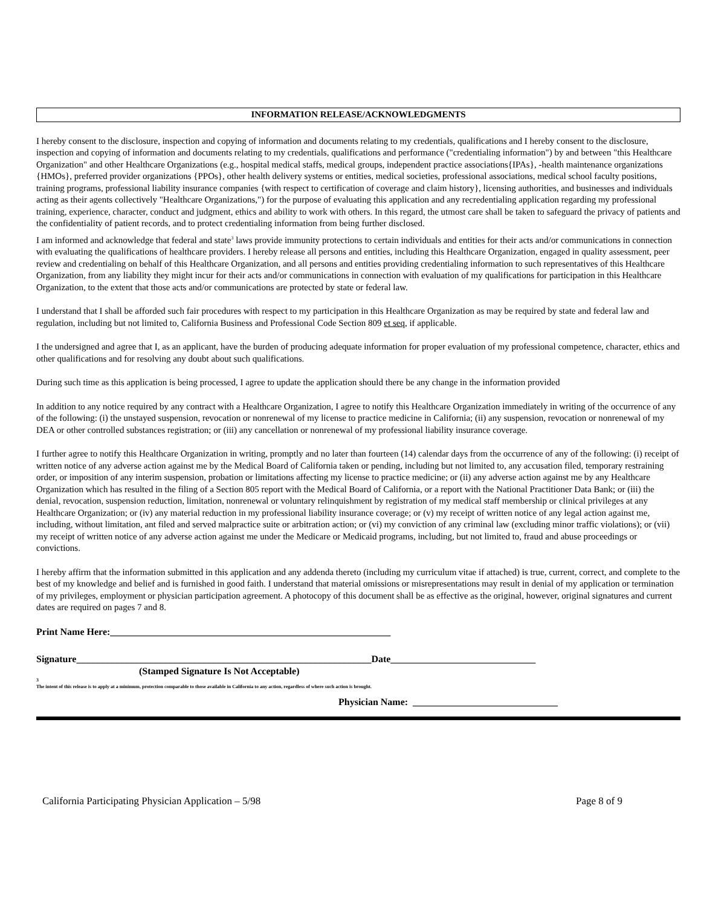INFORMATION RELEASE/ACKNOWLEDGMENTS
I hereby consent to the disclosure, inspection and copying of information and documents relating to my credentials, qualifications and I hereby consent to the disclosure, inspection and copying of information and documents relating to my credentials, qualifications and performance ("credentialing information") by and between "this Healthcare Organization" and other Healthcare Organizations (e.g., hospital medical staffs, medical groups, independent practice associations{IPAs}, -health maintenance organizations {HMOs}, preferred provider organizations {PPOs}, other health delivery systems or entities, medical societies, professional associations, medical school faculty positions, training programs, professional liability insurance companies {with respect to certification of coverage and claim history}, licensing authorities, and businesses and individuals acting as their agents collectively "Healthcare Organizations,") for the purpose of evaluating this application and any recredentialing application regarding my professional training, experience, character, conduct and judgment, ethics and ability to work with others. In this regard, the utmost care shall be taken to safeguard the privacy of patients and the confidentiality of patient records, and to protect credentialing information from being further disclosed.
I am informed and acknowledge that federal and state<sup>3</sup> laws provide immunity protections to certain individuals and entities for their acts and/or communications in connection with evaluating the qualifications of healthcare providers. I hereby release all persons and entities, including this Healthcare Organization, engaged in quality assessment, peer review and credentialing on behalf of this Healthcare Organization, and all persons and entities providing credentialing information to such representatives of this Healthcare Organization, from any liability they might incur for their acts and/or communications in connection with evaluation of my qualifications for participation in this Healthcare Organization, to the extent that those acts and/or communications are protected by state or federal law.
I understand that I shall be afforded such fair procedures with respect to my participation in this Healthcare Organization as may be required by state and federal law and regulation, including but not limited to, California Business and Professional Code Section 809 et seq, if applicable.
I the undersigned and agree that I, as an applicant, have the burden of producing adequate information for proper evaluation of my professional competence, character, ethics and other qualifications and for resolving any doubt about such qualifications.
During such time as this application is being processed, I agree to update the application should there be any change in the information provided
In addition to any notice required by any contract with a Healthcare Organization, I agree to notify this Healthcare Organization immediately in writing of the occurrence of any of the following: (i) the unstayed suspension, revocation or nonrenewal of my license to practice medicine in California; (ii) any suspension, revocation or nonrenewal of my DEA or other controlled substances registration; or (iii) any cancellation or nonrenewal of my professional liability insurance coverage.
I further agree to notify this Healthcare Organization in writing, promptly and no later than fourteen (14) calendar days from the occurrence of any of the following: (i) receipt of written notice of any adverse action against me by the Medical Board of California taken or pending, including but not limited to, any accusation filed, temporary restraining order, or imposition of any interim suspension, probation or limitations affecting my license to practice medicine; or (ii) any adverse action against me by any Healthcare Organization which has resulted in the filing of a Section 805 report with the Medical Board of California, or a report with the National Practitioner Data Bank; or (iii) the denial, revocation, suspension reduction, limitation, nonrenewal or voluntary relinquishment by registration of my medical staff membership or clinical privileges at any Healthcare Organization; or (iv) any material reduction in my professional liability insurance coverage; or (v) my receipt of written notice of any legal action against me, including, without limitation, ant filed and served malpractice suite or arbitration action; or (vi) my conviction of any criminal law (excluding minor traffic violations); or (vii) my receipt of written notice of any adverse action against me under the Medicare or Medicaid programs, including, but not limited to, fraud and abuse proceedings or convictions.
I hereby affirm that the information submitted in this application and any addenda thereto (including my curriculum vitae if attached) is true, current, correct, and complete to the best of my knowledge and belief and is furnished in good faith. I understand that material omissions or misrepresentations may result in denial of my application or termination of my privileges, employment or physician participation agreement. A photocopy of this document shall be as effective as the original, however, original signatures and current dates are required on pages 7 and 8.
Print Name Here:__________________________________________________________
Signature_____________________________________________________________Date______________________________
(Stamped Signature Is Not Acceptable)
3
The intent of this release is to apply at a minimum, protection comparable to those available in California to any action, regardless of where such action is brought.
Physician Name: ______________________________
California Participating Physician Application – 5/98 Page 8 of 9